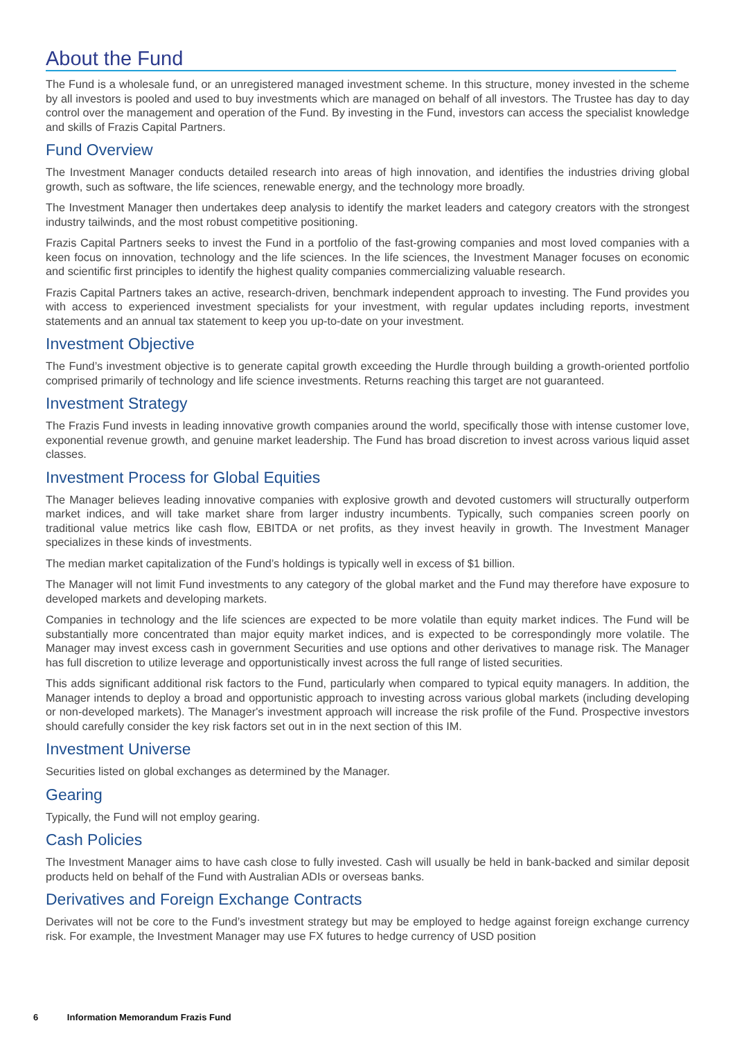About the Fund
The Fund is a wholesale fund, or an unregistered managed investment scheme. In this structure, money invested in the scheme by all investors is pooled and used to buy investments which are managed on behalf of all investors. The Trustee has day to day control over the management and operation of the Fund. By investing in the Fund, investors can access the specialist knowledge and skills of Frazis Capital Partners.
Fund Overview
The Investment Manager conducts detailed research into areas of high innovation, and identifies the industries driving global growth, such as software, the life sciences, renewable energy, and the technology more broadly.
The Investment Manager then undertakes deep analysis to identify the market leaders and category creators with the strongest industry tailwinds, and the most robust competitive positioning.
Frazis Capital Partners seeks to invest the Fund in a portfolio of the fast-growing companies and most loved companies with a keen focus on innovation, technology and the life sciences. In the life sciences, the Investment Manager focuses on economic and scientific first principles to identify the highest quality companies commercializing valuable research.
Frazis Capital Partners takes an active, research-driven, benchmark independent approach to investing. The Fund provides you with access to experienced investment specialists for your investment, with regular updates including reports, investment statements and an annual tax statement to keep you up-to-date on your investment.
Investment Objective
The Fund’s investment objective is to generate capital growth exceeding the Hurdle through building a growth-oriented portfolio comprised primarily of technology and life science investments. Returns reaching this target are not guaranteed.
Investment Strategy
The Frazis Fund invests in leading innovative growth companies around the world, specifically those with intense customer love, exponential revenue growth, and genuine market leadership. The Fund has broad discretion to invest across various liquid asset classes.
Investment Process for Global Equities
The Manager believes leading innovative companies with explosive growth and devoted customers will structurally outperform market indices, and will take market share from larger industry incumbents. Typically, such companies screen poorly on traditional value metrics like cash flow, EBITDA or net profits, as they invest heavily in growth. The Investment Manager specializes in these kinds of investments.
The median market capitalization of the Fund’s holdings is typically well in excess of $1 billion.
The Manager will not limit Fund investments to any category of the global market and the Fund may therefore have exposure to developed markets and developing markets.
Companies in technology and the life sciences are expected to be more volatile than equity market indices. The Fund will be substantially more concentrated than major equity market indices, and is expected to be correspondingly more volatile. The Manager may invest excess cash in government Securities and use options and other derivatives to manage risk. The Manager has full discretion to utilize leverage and opportunistically invest across the full range of listed securities.
This adds significant additional risk factors to the Fund, particularly when compared to typical equity managers. In addition, the Manager intends to deploy a broad and opportunistic approach to investing across various global markets (including developing or non-developed markets). The Manager's investment approach will increase the risk profile of the Fund. Prospective investors should carefully consider the key risk factors set out in in the next section of this IM.
Investment Universe
Securities listed on global exchanges as determined by the Manager.
Gearing
Typically, the Fund will not employ gearing.
Cash Policies
The Investment Manager aims to have cash close to fully invested. Cash will usually be held in bank-backed and similar deposit products held on behalf of the Fund with Australian ADIs or overseas banks.
Derivatives and Foreign Exchange Contracts
Derivates will not be core to the Fund’s investment strategy but may be employed to hedge against foreign exchange currency risk. For example, the Investment Manager may use FX futures to hedge currency of USD position
6 Information Memorandum Frazis Fund